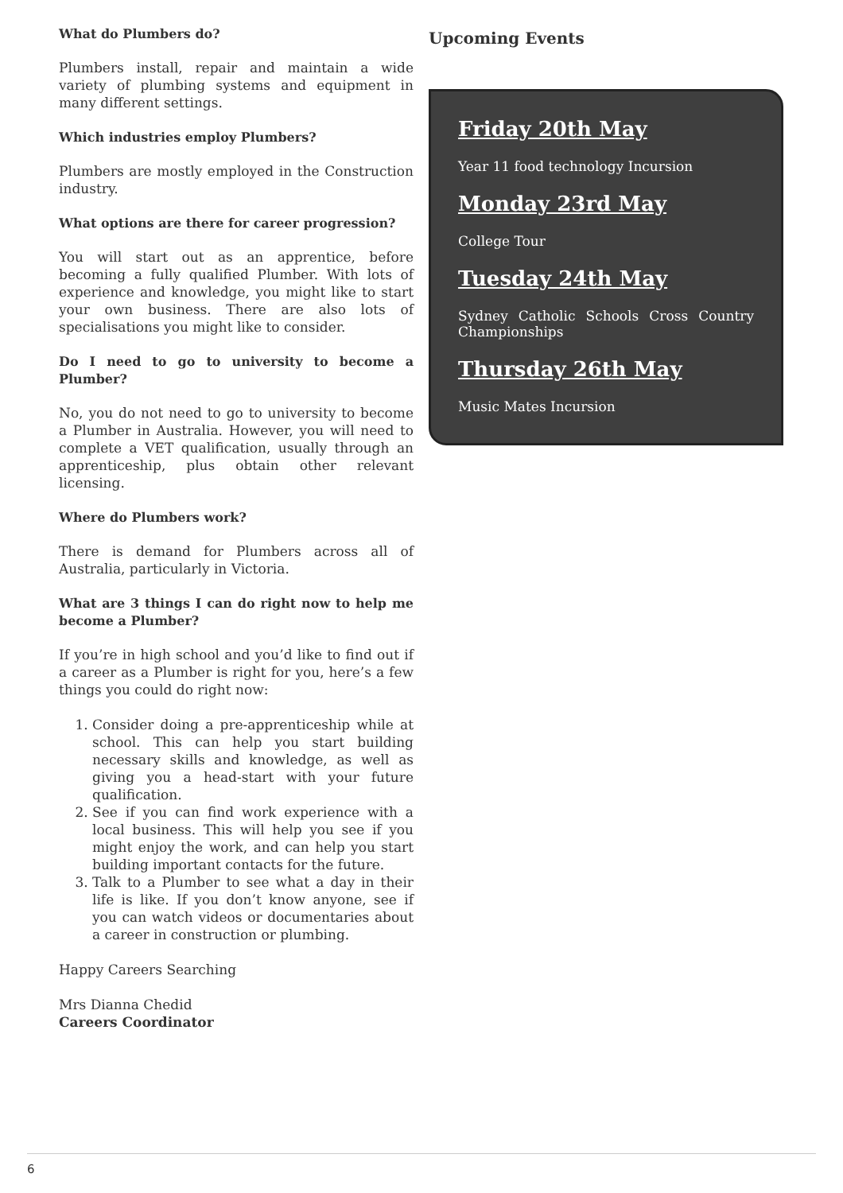What do Plumbers do?
Plumbers install, repair and maintain a wide variety of plumbing systems and equipment in many different settings.
Which industries employ Plumbers?
Plumbers are mostly employed in the Construction industry.
What options are there for career progression?
You will start out as an apprentice, before becoming a fully qualified Plumber. With lots of experience and knowledge, you might like to start your own business. There are also lots of specialisations you might like to consider.
Do I need to go to university to become a Plumber?
No, you do not need to go to university to become a Plumber in Australia. However, you will need to complete a VET qualification, usually through an apprenticeship, plus obtain other relevant licensing.
Where do Plumbers work?
There is demand for Plumbers across all of Australia, particularly in Victoria.
What are 3 things I can do right now to help me become a Plumber?
If you’re in high school and you’d like to find out if a career as a Plumber is right for you, here’s a few things you could do right now:
1. Consider doing a pre-apprenticeship while at school. This can help you start building necessary skills and knowledge, as well as giving you a head-start with your future qualification.
2. See if you can find work experience with a local business. This will help you see if you might enjoy the work, and can help you start building important contacts for the future.
3. Talk to a Plumber to see what a day in their life is like. If you don’t know anyone, see if you can watch videos or documentaries about a career in construction or plumbing.
Happy Careers Searching
Mrs Dianna Chedid
Careers Coordinator
Upcoming Events
Friday 20th May
Year 11 food technology Incursion
Monday 23rd May
College Tour
Tuesday 24th May
Sydney Catholic Schools Cross Country Championships
Thursday 26th May
Music Mates Incursion
6